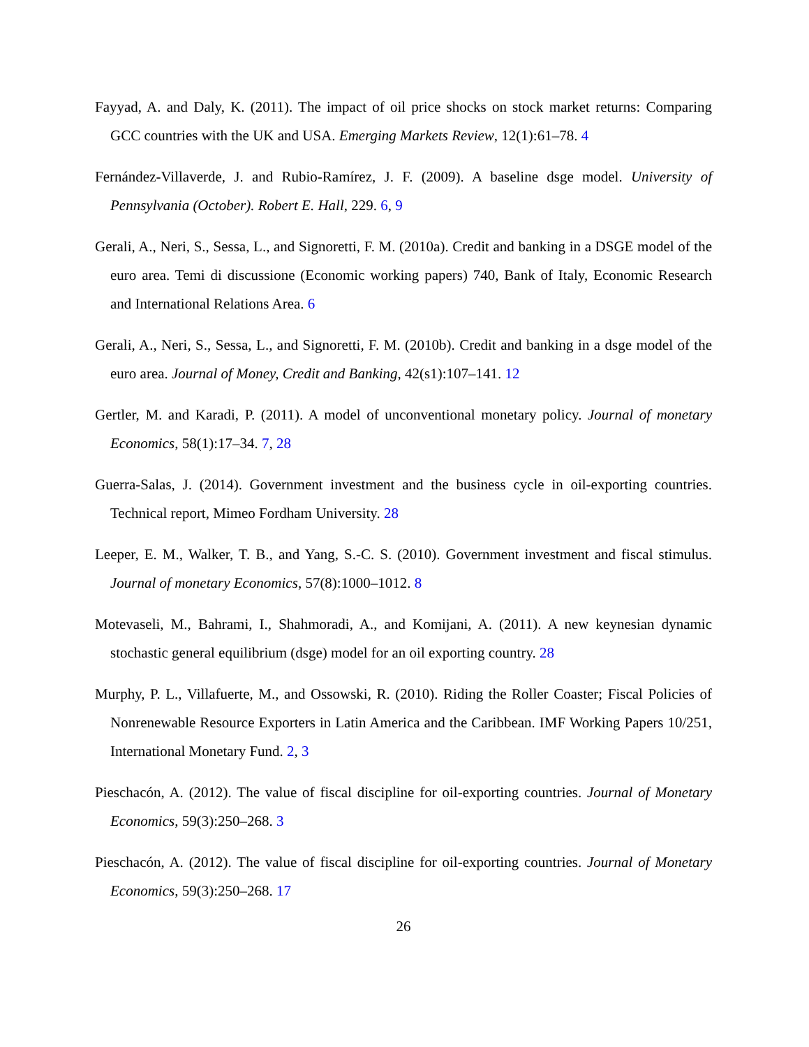Fayyad, A. and Daly, K. (2011). The impact of oil price shocks on stock market returns: Comparing GCC countries with the UK and USA. Emerging Markets Review, 12(1):61–78. 4
Fernández-Villaverde, J. and Rubio-Ramírez, J. F. (2009). A baseline dsge model. University of Pennsylvania (October). Robert E. Hall, 229. 6, 9
Gerali, A., Neri, S., Sessa, L., and Signoretti, F. M. (2010a). Credit and banking in a DSGE model of the euro area. Temi di discussione (Economic working papers) 740, Bank of Italy, Economic Research and International Relations Area. 6
Gerali, A., Neri, S., Sessa, L., and Signoretti, F. M. (2010b). Credit and banking in a dsge model of the euro area. Journal of Money, Credit and Banking, 42(s1):107–141. 12
Gertler, M. and Karadi, P. (2011). A model of unconventional monetary policy. Journal of monetary Economics, 58(1):17–34. 7, 28
Guerra-Salas, J. (2014). Government investment and the business cycle in oil-exporting countries. Technical report, Mimeo Fordham University. 28
Leeper, E. M., Walker, T. B., and Yang, S.-C. S. (2010). Government investment and fiscal stimulus. Journal of monetary Economics, 57(8):1000–1012. 8
Motevaseli, M., Bahrami, I., Shahmoradi, A., and Komijani, A. (2011). A new keynesian dynamic stochastic general equilibrium (dsge) model for an oil exporting country. 28
Murphy, P. L., Villafuerte, M., and Ossowski, R. (2010). Riding the Roller Coaster; Fiscal Policies of Nonrenewable Resource Exporters in Latin America and the Caribbean. IMF Working Papers 10/251, International Monetary Fund. 2, 3
Pieschacón, A. (2012). The value of fiscal discipline for oil-exporting countries. Journal of Monetary Economics, 59(3):250–268. 3
Pieschacón, A. (2012). The value of fiscal discipline for oil-exporting countries. Journal of Monetary Economics, 59(3):250–268. 17
26